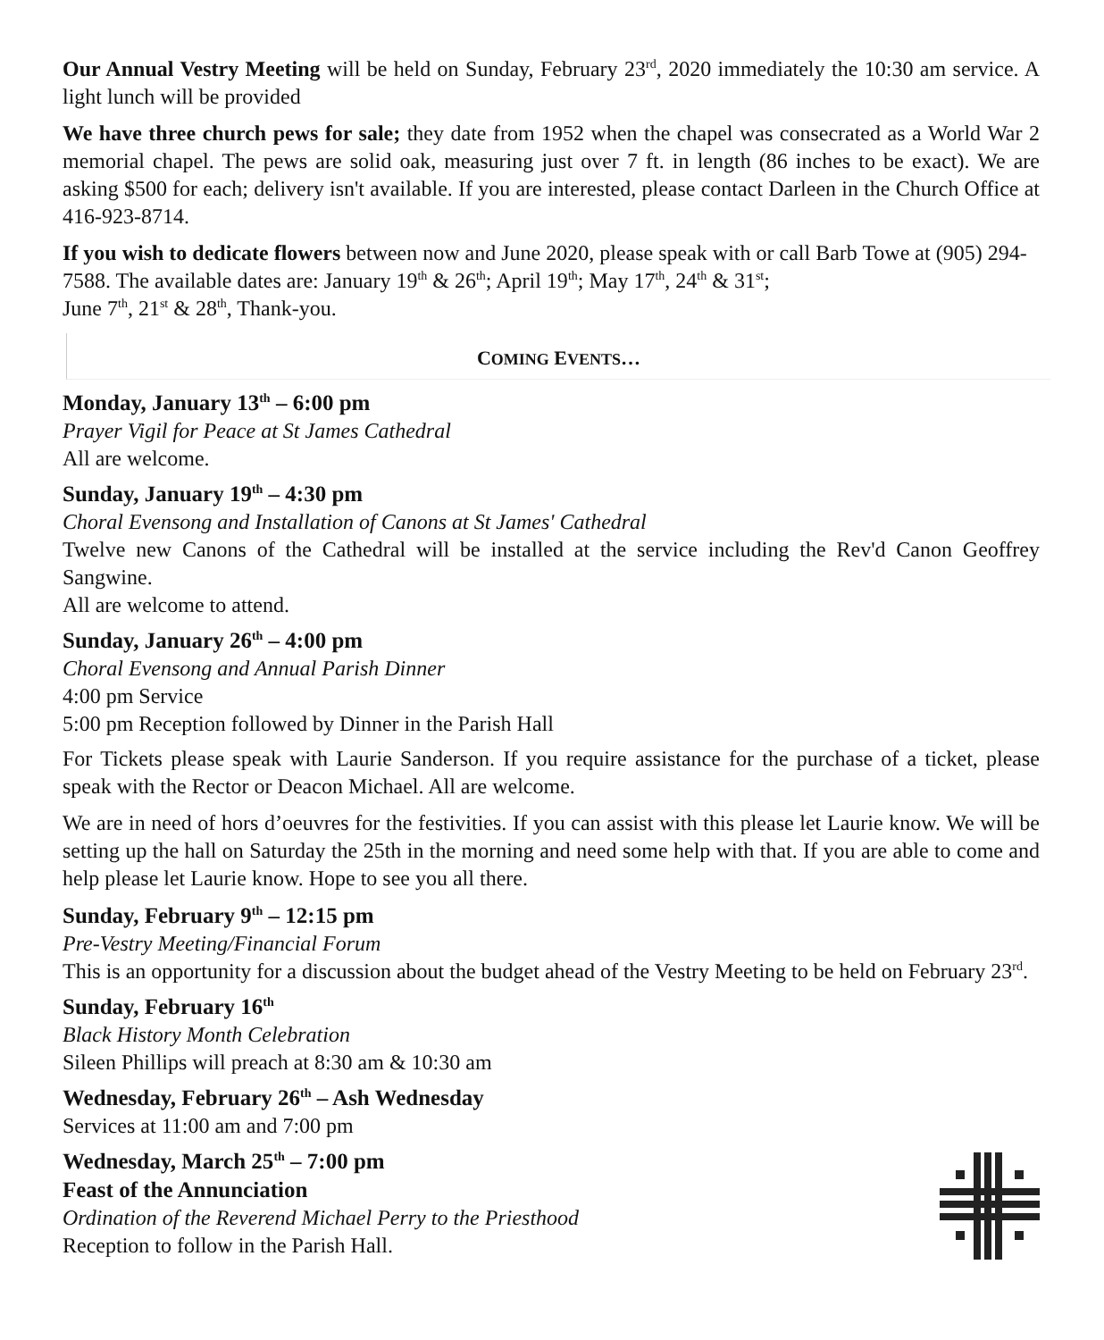Our Annual Vestry Meeting will be held on Sunday, February 23<sup>rd</sup>, 2020 immediately the 10:30 am service. A light lunch will be provided
We have three church pews for sale; they date from 1952 when the chapel was consecrated as a World War 2 memorial chapel. The pews are solid oak, measuring just over 7 ft. in length (86 inches to be exact). We are asking $500 for each; delivery isn't available. If you are interested, please contact Darleen in the Church Office at 416-923-8714.
If you wish to dedicate flowers between now and June 2020, please speak with or call Barb Towe at (905) 294-7588. The available dates are: January 19<sup>th</sup> & 26<sup>th</sup>; April 19<sup>th</sup>; May 17<sup>th</sup>, 24<sup>th</sup> & 31<sup>st</sup>;
June 7<sup>th</sup>, 21<sup>st</sup> & 28<sup>th</sup>, Thank-you.
COMING EVENTS…
Monday, January 13<sup>th</sup> – 6:00 pm
Prayer Vigil for Peace at St James Cathedral
All are welcome.
Sunday, January 19<sup>th</sup> – 4:30 pm
Choral Evensong and Installation of Canons at St James' Cathedral
Twelve new Canons of the Cathedral will be installed at the service including the Rev'd Canon Geoffrey Sangwine.
All are welcome to attend.
Sunday, January 26<sup>th</sup> – 4:00 pm
Choral Evensong and Annual Parish Dinner
4:00 pm Service
5:00 pm Reception followed by Dinner in the Parish Hall
For Tickets please speak with Laurie Sanderson. If you require assistance for the purchase of a ticket, please speak with the Rector or Deacon Michael. All are welcome.
We are in need of hors d’oeuvres for the festivities. If you can assist with this please let Laurie know. We will be setting up the hall on Saturday the 25th in the morning and need some help with that. If you are able to come and help please let Laurie know. Hope to see you all there.
Sunday, February 9<sup>th</sup> – 12:15 pm
Pre-Vestry Meeting/Financial Forum
This is an opportunity for a discussion about the budget ahead of the Vestry Meeting to be held on February 23<sup>rd</sup>.
Sunday, February 16<sup>th</sup>
Black History Month Celebration
Sileen Phillips will preach at 8:30 am & 10:30 am
Wednesday, February 26<sup>th</sup> – Ash Wednesday
Services at 11:00 am and 7:00 pm
Wednesday, March 25<sup>th</sup> – 7:00 pm
Feast of the Annunciation
Ordination of the Reverend Michael Perry to the Priesthood
Reception to follow in the Parish Hall.